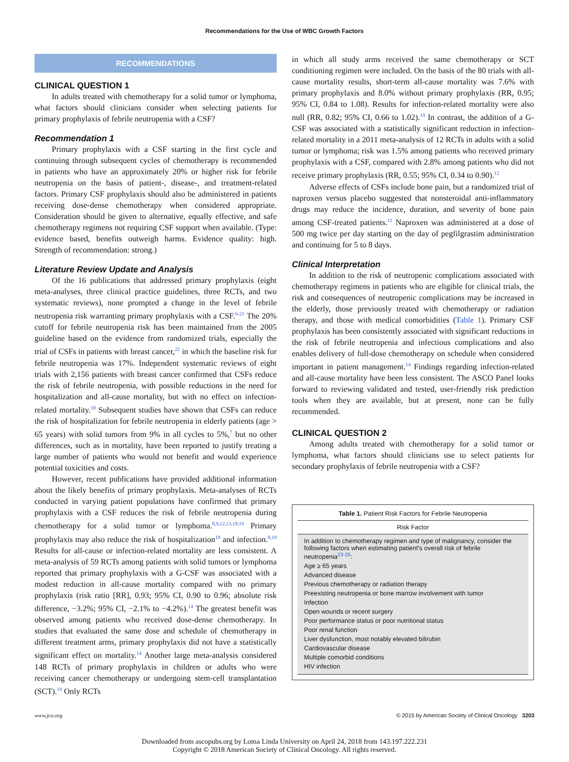Recommendations for the Use of WBC Growth Factors
RECOMMENDATIONS
CLINICAL QUESTION 1
In adults treated with chemotherapy for a solid tumor or lymphoma, what factors should clinicians consider when selecting patients for primary prophylaxis of febrile neutropenia with a CSF?
Recommendation 1
Primary prophylaxis with a CSF starting in the first cycle and continuing through subsequent cycles of chemotherapy is recommended in patients who have an approximately 20% or higher risk for febrile neutropenia on the basis of patient-, disease-, and treatment-related factors. Primary CSF prophylaxis should also be administered in patients receiving dose-dense chemotherapy when considered appropriate. Consideration should be given to alternative, equally effective, and safe chemotherapy regimens not requiring CSF support when available. (Type: evidence based, benefits outweigh harms. Evidence quality: high. Strength of recommendation: strong.)
Literature Review Update and Analysis
Of the 16 publications that addressed primary prophylaxis (eight meta-analyses, three clinical practice guidelines, three RCTs, and two systematic reviews), none prompted a change in the level of febrile neutropenia risk warranting primary prophylaxis with a CSF.<sup>6-21</sup> The 20% cutoff for febrile neutropenia risk has been maintained from the 2005 guideline based on the evidence from randomized trials, especially the trial of CSFs in patients with breast cancer,<sup>22</sup> in which the baseline risk for febrile neutropenia was 17%. Independent systematic reviews of eight trials with 2,156 patients with breast cancer confirmed that CSFs reduce the risk of febrile neutropenia, with possible reductions in the need for hospitalization and all-cause mortality, but with no effect on infection-related mortality.<sup>18</sup> Subsequent studies have shown that CSFs can reduce the risk of hospitalization for febrile neutropenia in elderly patients (age > 65 years) with solid tumors from 9% in all cycles to 5%,<sup>7</sup> but no other differences, such as in mortality, have been reported to justify treating a large number of patients who would not benefit and would experience potential toxicities and costs.
However, recent publications have provided additional information about the likely benefits of primary prophylaxis. Meta-analyses of RCTs conducted in varying patient populations have confirmed that primary prophylaxis with a CSF reduces the risk of febrile neutropenia during chemotherapy for a solid tumor or lymphoma.<sup>8,9,12,13,18,19</sup> Primary prophylaxis may also reduce the risk of hospitalization<sup>18</sup> and infection.<sup>8,19</sup> Results for all-cause or infection-related mortality are less consistent. A meta-analysis of 59 RCTs among patients with solid tumors or lymphoma reported that primary prophylaxis with a G-CSF was associated with a modest reduction in all-cause mortality compared with no primary prophylaxis (risk ratio [RR], 0.93; 95% CI, 0.90 to 0.96; absolute risk difference, −3.2%; 95% CI, −2.1% to −4.2%).<sup>14</sup> The greatest benefit was observed among patients who received dose-dense chemotherapy. In studies that evaluated the same dose and schedule of chemotherapy in different treatment arms, primary prophylaxis did not have a statistically significant effect on mortality.<sup>14</sup> Another large meta-analysis considered 148 RCTs of primary prophylaxis in children or adults who were receiving cancer chemotherapy or undergoing stem-cell transplantation (SCT).<sup>19</sup> Only RCTs
in which all study arms received the same chemotherapy or SCT conditioning regimen were included. On the basis of the 80 trials with all-cause mortality results, short-term all-cause mortality was 7.6% with primary prophylaxis and 8.0% without primary prophylaxis (RR, 0.95; 95% CI, 0.84 to 1.08). Results for infection-related mortality were also null (RR, 0.82; 95% CI, 0.66 to 1.02).<sup>19</sup> In contrast, the addition of a G-CSF was associated with a statistically significant reduction in infection-related mortality in a 2011 meta-analysis of 12 RCTs in adults with a solid tumor or lymphoma; risk was 1.5% among patients who received primary prophylaxis with a CSF, compared with 2.8% among patients who did not receive primary prophylaxis (RR, 0.55; 95% CI, 0.34 to 0.90).<sup>12</sup>
Adverse effects of CSFs include bone pain, but a randomized trial of naproxen versus placebo suggested that nonsteroidal anti-inflammatory drugs may reduce the incidence, duration, and severity of bone pain among CSF-treated patients.<sup>11</sup> Naproxen was administered at a dose of 500 mg twice per day starting on the day of pegfilgrastim administration and continuing for 5 to 8 days.
Clinical Interpretation
In addition to the risk of neutropenic complications associated with chemotherapy regimens in patients who are eligible for clinical trials, the risk and consequences of neutropenic complications may be increased in the elderly, those previously treated with chemotherapy or radiation therapy, and those with medical comorbidities (Table 1). Primary CSF prophylaxis has been consistently associated with significant reductions in the risk of febrile neutropenia and infectious complications and also enables delivery of full-dose chemotherapy on schedule when considered important in patient management.<sup>14</sup> Findings regarding infection-related and all-cause mortality have been less consistent. The ASCO Panel looks forward to reviewing validated and tested, user-friendly risk prediction tools when they are available, but at present, none can be fully recommended.
CLINICAL QUESTION 2
Among adults treated with chemotherapy for a solid tumor or lymphoma, what factors should clinicians use to select patients for secondary prophylaxis of febrile neutropenia with a CSF?
Table 1. Patient Risk Factors for Febrile Neutropenia
| Risk Factor |
| --- |
| In addition to chemotherapy regimen and type of malignancy, consider the following factors when estimating patient's overall risk of febrile neutropenia<sup>23-25</sup>: |
| Age ≥ 65 years |
| Advanced disease |
| Previous chemotherapy or radiation therapy |
| Preexisting neutropenia or bone marrow involvement with tumor |
| Infection |
| Open wounds or recent surgery |
| Poor performance status or poor nutritional status |
| Poor renal function |
| Liver dysfunction, most notably elevated bilirubin |
| Cardiovascular disease |
| Multiple comorbid conditions |
| HIV infection |
www.jco.org © 2015 by American Society of Clinical Oncology 3203
Downloaded from ascopubs.org by Loma Linda University on April 24, 2018 from 143.197.222.231
Copyright © 2018 American Society of Clinical Oncology. All rights reserved.